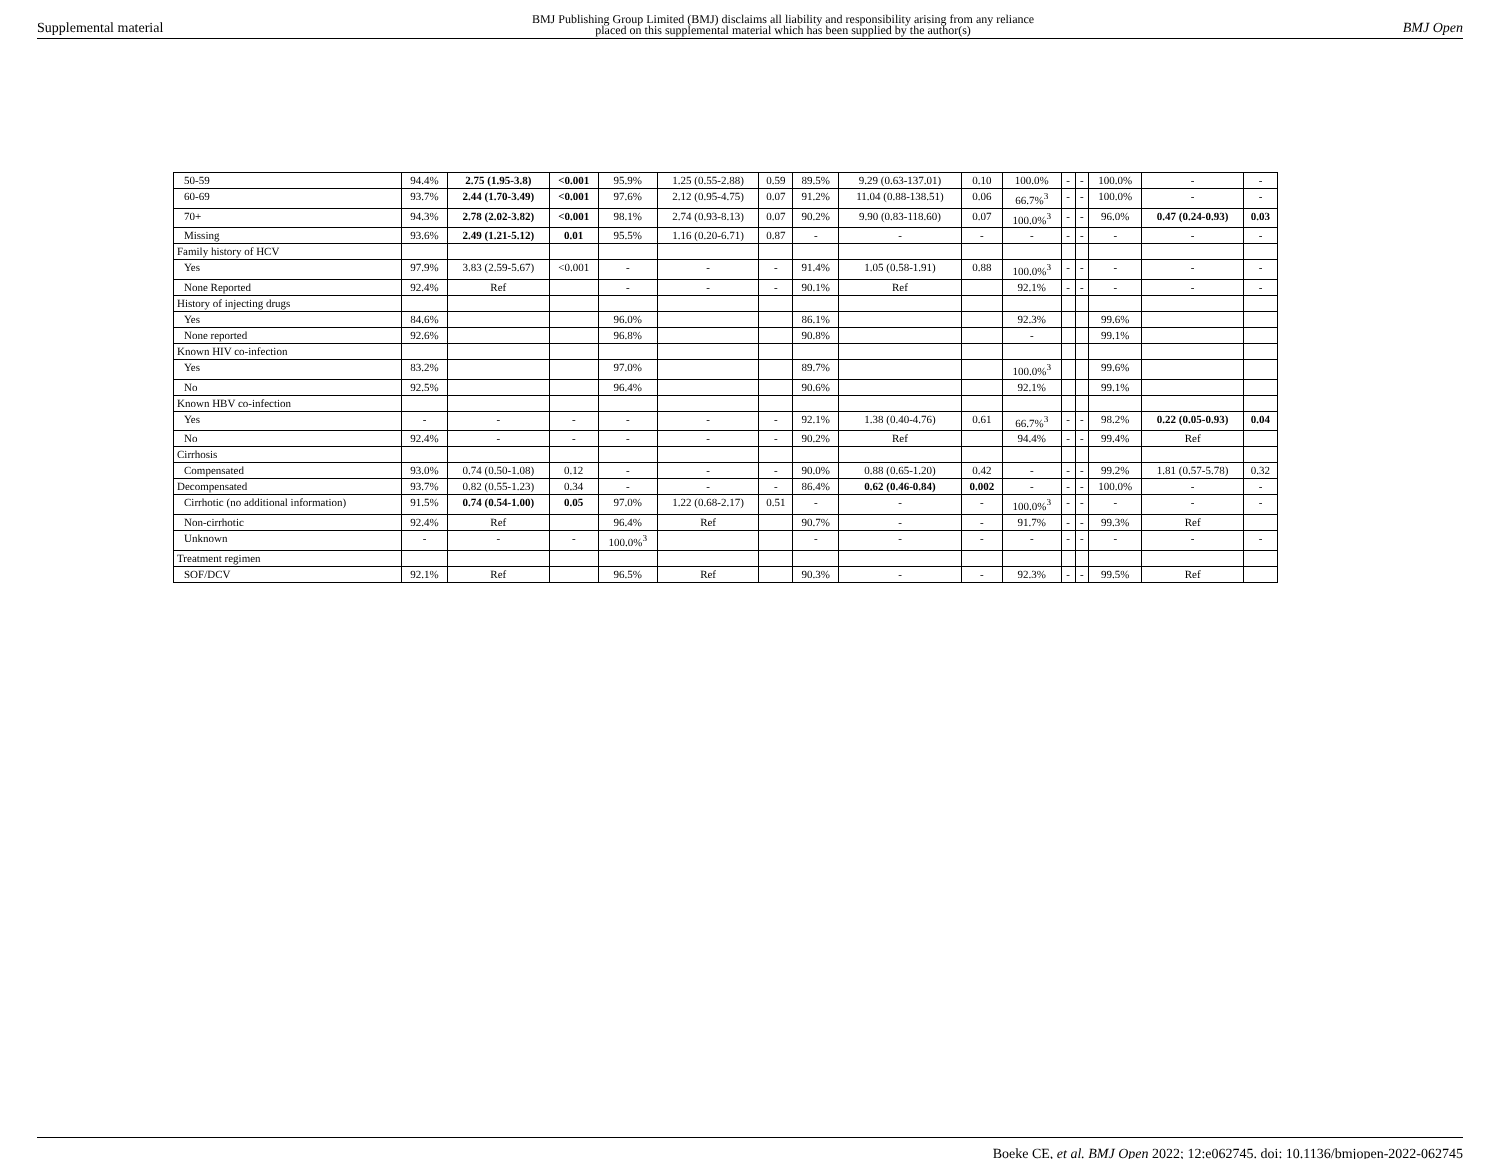Supplemental material BMJ Publishing Group Limited (BMJ) disclaims all liability and responsibility arising from any reliance
placed on this supplemental material which has been supplied by the author(s) BMJ Open
| 50-59 | 94.4% | 2.75 (1.95-3.8) | <0.001 | 95.9% | 1.25 (0.55-2.88) | 0.59 | 89.5% | 9.29 (0.63-137.01) | 0.10 | 100.0% | - | - | 100.0% | - | - |
| 60-69 | 93.7% | 2.44 (1.70-3.49) | <0.001 | 97.6% | 2.12 (0.95-4.75) | 0.07 | 91.2% | 11.04 (0.88-138.51) | 0.06 | 66.7%<sup>3</sup> | - | - | 100.0% | - | - |
| 70+ | 94.3% | 2.78 (2.02-3.82) | <0.001 | 98.1% | 2.74 (0.93-8.13) | 0.07 | 90.2% | 9.90 (0.83-118.60) | 0.07 | 100.0%<sup>3</sup> | - | - | 96.0% | 0.47 (0.24-0.93) | 0.03 |
| Missing | 93.6% | 2.49 (1.21-5.12) | 0.01 | 95.5% | 1.16 (0.20-6.71) | 0.87 | - | - | - | - | - | - | - | - | - |
| Family history of HCV | | | | | | | | | | | | | | | |
| Yes | 97.9% | 3.83 (2.59-5.67) | <0.001 | - | - | - | 91.4% | 1.05 (0.58-1.91) | 0.88 | 100.0%<sup>3</sup> | - | - | - | - | - |
| None Reported | 92.4% | Ref | | - | - | - | 90.1% | Ref | | 92.1% | - | - | - | - | - |
| History of injecting drugs | | | | | | | | | | | | | | | |
| Yes | 84.6% | | | 96.0% | | | 86.1% | | | 92.3% | | | 99.6% | | |
| None reported | 92.6% | | | 96.8% | | | 90.8% | | | - | | | 99.1% | | |
| Known HIV co-infection | | | | | | | | | | | | | | | |
| Yes | 83.2% | | | 97.0% | | | 89.7% | | | 100.0%<sup>3</sup> | | | 99.6% | | |
| No | 92.5% | | | 96.4% | | | 90.6% | | | 92.1% | | | 99.1% | | |
| Known HBV co-infection | | | | | | | | | | | | | | | |
| Yes | - | - | - | - | - | - | 92.1% | 1.38 (0.40-4.76) | 0.61 | 66.7%<sup>3</sup> | - | - | 98.2% | 0.22 (0.05-0.93) | 0.04 |
| No | 92.4% | - | - | - | - | - | 90.2% | Ref | | 94.4% | - | - | 99.4% | Ref | |
| Cirrhosis | | | | | | | | | | | | | | | |
| Compensated | 93.0% | 0.74 (0.50-1.08) | 0.12 | - | - | - | 90.0% | 0.88 (0.65-1.20) | 0.42 | - | - | - | 99.2% | 1.81 (0.57-5.78) | 0.32 |
| Decompensated | 93.7% | 0.82 (0.55-1.23) | 0.34 | - | - | - | 86.4% | 0.62 (0.46-0.84) | 0.002 | - | - | - | 100.0% | - | - |
| Cirrhotic (no additional information) | 91.5% | 0.74 (0.54-1.00) | 0.05 | 97.0% | 1.22 (0.68-2.17) | 0.51 | - | - | - | 100.0%<sup>3</sup> | - | - | - | - | - |
| Non-cirrhotic | 92.4% | Ref | | 96.4% | Ref | | 90.7% | - | - | 91.7% | - | - | 99.3% | Ref | |
| Unknown | - | - | - | 100.0%<sup>3</sup> | | | - | - | - | - | - | - | - | - | - |
| Treatment regimen | | | | | | | | | | | | | | | |
| SOF/DCV | 92.1% | Ref | | 96.5% | Ref | | 90.3% | - | - | 92.3% | - | - | 99.5% | Ref | |
Boeke CE, et al. BMJ Open 2022; 12:e062745. doi: 10.1136/bmjopen-2022-062745